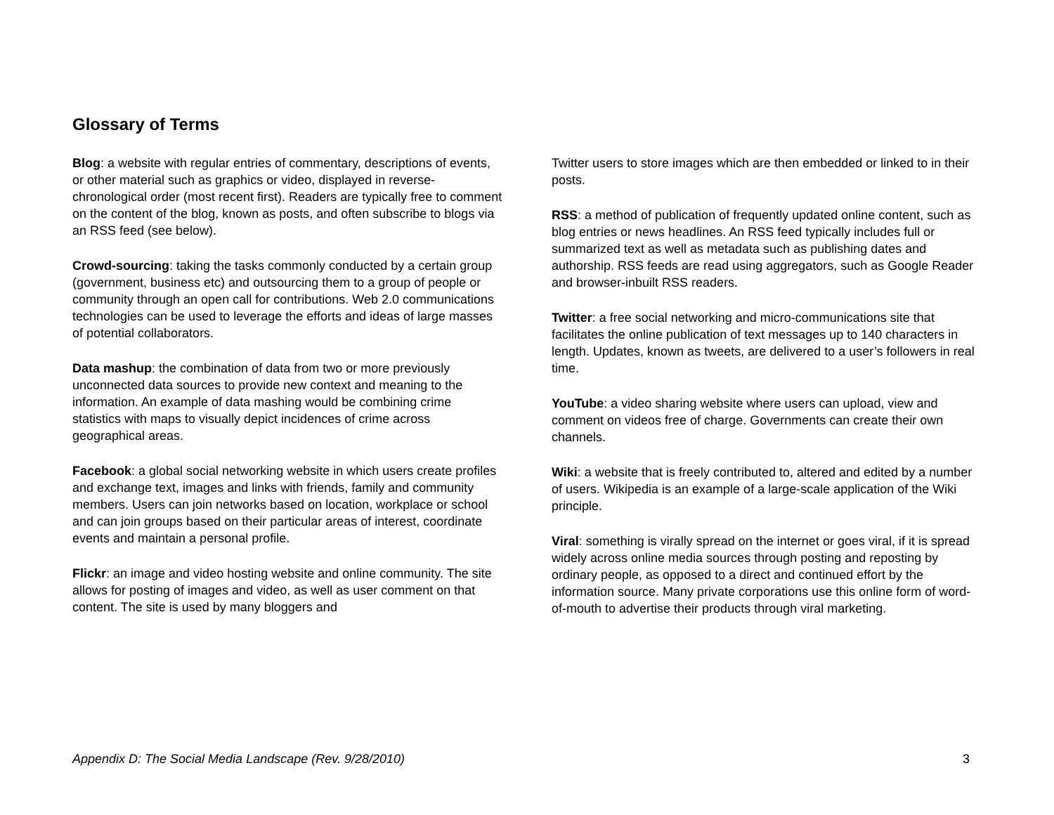Glossary of Terms
Blog: a website with regular entries of commentary, descriptions of events, or other material such as graphics or video, displayed in reverse-chronological order (most recent first). Readers are typically free to comment on the content of the blog, known as posts, and often subscribe to blogs via an RSS feed (see below).
Crowd-sourcing: taking the tasks commonly conducted by a certain group (government, business etc) and outsourcing them to a group of people or community through an open call for contributions. Web 2.0 communications technologies can be used to leverage the efforts and ideas of large masses of potential collaborators.
Data mashup: the combination of data from two or more previously unconnected data sources to provide new context and meaning to the information. An example of data mashing would be combining crime statistics with maps to visually depict incidences of crime across geographical areas.
Facebook: a global social networking website in which users create profiles and exchange text, images and links with friends, family and community members. Users can join networks based on location, workplace or school and can join groups based on their particular areas of interest, coordinate events and maintain a personal profile.
Flickr: an image and video hosting website and online community. The site allows for posting of images and video, as well as user comment on that content. The site is used by many bloggers and
Twitter users to store images which are then embedded or linked to in their posts.
RSS: a method of publication of frequently updated online content, such as blog entries or news headlines. An RSS feed typically includes full or summarized text as well as metadata such as publishing dates and authorship. RSS feeds are read using aggregators, such as Google Reader and browser-inbuilt RSS readers.
Twitter: a free social networking and micro-communications site that facilitates the online publication of text messages up to 140 characters in length. Updates, known as tweets, are delivered to a user’s followers in real time.
YouTube: a video sharing website where users can upload, view and comment on videos free of charge. Governments can create their own channels.
Wiki: a website that is freely contributed to, altered and edited by a number of users. Wikipedia is an example of a large-scale application of the Wiki principle.
Viral: something is virally spread on the internet or goes viral, if it is spread widely across online media sources through posting and reposting by ordinary people, as opposed to a direct and continued effort by the information source. Many private corporations use this online form of word-of-mouth to advertise their products through viral marketing.
Appendix D: The Social Media Landscape (Rev. 9/28/2010) 3